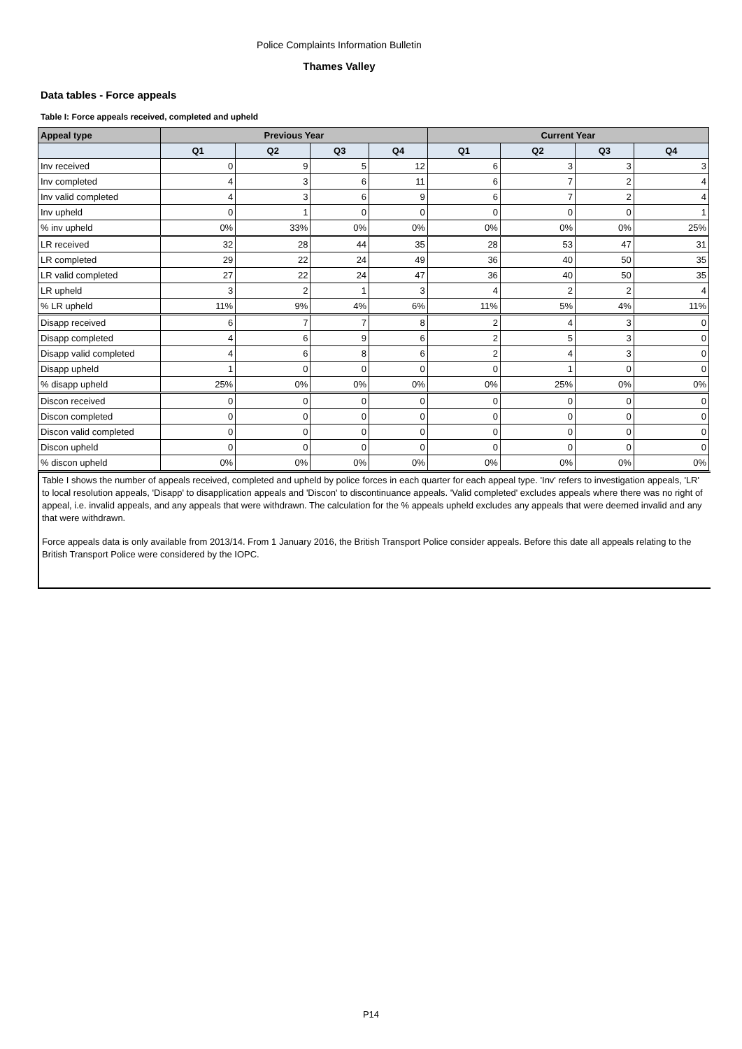Police Complaints Information Bulletin
Thames Valley
Data tables - Force appeals
Table I: Force appeals received, completed and upheld
| Appeal type | Previous Year | | | | Current Year | | | |
| --- | --- | --- | --- | --- | --- | --- | --- | --- |
| | Q1 | Q2 | Q3 | Q4 | Q1 | Q2 | Q3 | Q4 |
| Inv received | 0 | 9 | 5 | 12 | 6 | 3 | 3 | 3 |
| Inv completed | 4 | 3 | 6 | 11 | 6 | 7 | 2 | 4 |
| Inv valid completed | 4 | 3 | 6 | 9 | 6 | 7 | 2 | 4 |
| Inv upheld | 0 | 1 | 0 | 0 | 0 | 0 | 0 | 1 |
| % inv upheld | 0% | 33% | 0% | 0% | 0% | 0% | 0% | 25% |
| LR received | 32 | 28 | 44 | 35 | 28 | 53 | 47 | 31 |
| LR completed | 29 | 22 | 24 | 49 | 36 | 40 | 50 | 35 |
| LR valid completed | 27 | 22 | 24 | 47 | 36 | 40 | 50 | 35 |
| LR upheld | 3 | 2 | 1 | 3 | 4 | 2 | 2 | 4 |
| % LR upheld | 11% | 9% | 4% | 6% | 11% | 5% | 4% | 11% |
| Disapp received | 6 | 7 | 7 | 8 | 2 | 4 | 3 | 0 |
| Disapp completed | 4 | 6 | 9 | 6 | 2 | 5 | 3 | 0 |
| Disapp valid completed | 4 | 6 | 8 | 6 | 2 | 4 | 3 | 0 |
| Disapp upheld | 1 | 0 | 0 | 0 | 0 | 1 | 0 | 0 |
| % disapp upheld | 25% | 0% | 0% | 0% | 0% | 25% | 0% | 0% |
| Discon received | 0 | 0 | 0 | 0 | 0 | 0 | 0 | 0 |
| Discon completed | 0 | 0 | 0 | 0 | 0 | 0 | 0 | 0 |
| Discon valid completed | 0 | 0 | 0 | 0 | 0 | 0 | 0 | 0 |
| Discon upheld | 0 | 0 | 0 | 0 | 0 | 0 | 0 | 0 |
| % discon upheld | 0% | 0% | 0% | 0% | 0% | 0% | 0% | 0% |
Table I shows the number of appeals received, completed and upheld by police forces in each quarter for each appeal type. 'Inv' refers to investigation appeals, 'LR' to local resolution appeals, 'Disapp' to disapplication appeals and 'Discon' to discontinuance appeals. 'Valid completed' excludes appeals where there was no right of appeal, i.e. invalid appeals, and any appeals that were withdrawn. The calculation for the % appeals upheld excludes any appeals that were deemed invalid and any that were withdrawn.
Force appeals data is only available from 2013/14. From 1 January 2016, the British Transport Police consider appeals. Before this date all appeals relating to the British Transport Police were considered by the IOPC.
P14